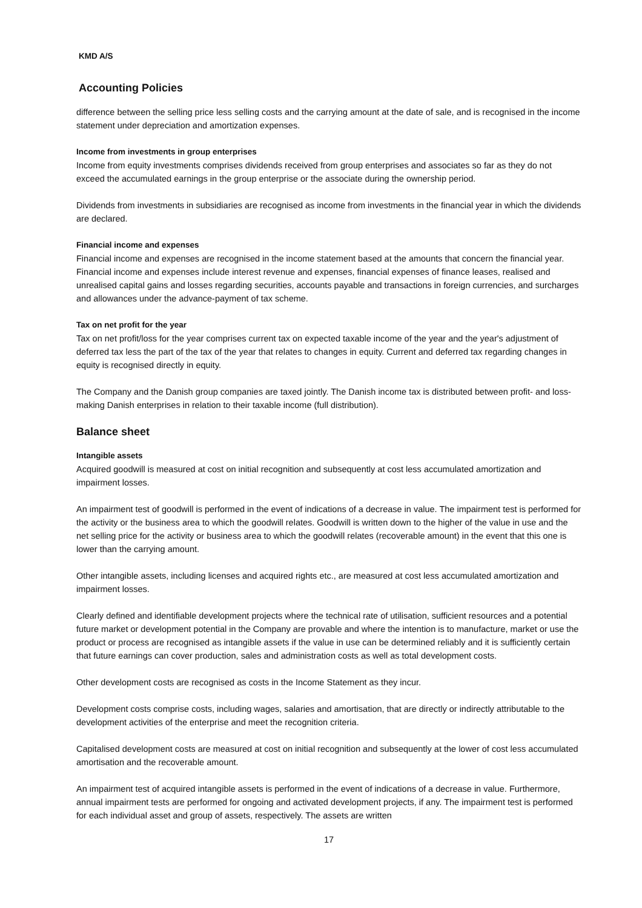KMD A/S
Accounting Policies
difference between the selling price less selling costs and the carrying amount at the date of sale, and is recognised in the income statement under depreciation and amortization expenses.
Income from investments in group enterprises
Income from equity investments comprises dividends received from group enterprises and associates so far as they do not exceed the accumulated earnings in the group enterprise or the associate during the ownership period.
Dividends from investments in subsidiaries are recognised as income from investments in the financial year in which the dividends are declared.
Financial income and expenses
Financial income and expenses are recognised in the income statement based at the amounts that concern the financial year. Financial income and expenses include interest revenue and expenses, financial expenses of finance leases, realised and unrealised capital gains and losses regarding securities, accounts payable and transactions in foreign currencies, and surcharges and allowances under the advance-payment of tax scheme.
Tax on net profit for the year
Tax on net profit/loss for the year comprises current tax on expected taxable income of the year and the year's adjustment of deferred tax less the part of the tax of the year that relates to changes in equity. Current and deferred tax regarding changes in equity is recognised directly in equity.
The Company and the Danish group companies are taxed jointly. The Danish income tax is distributed between profit- and loss-making Danish enterprises in relation to their taxable income (full distribution).
Balance sheet
Intangible assets
Acquired goodwill is measured at cost on initial recognition and subsequently at cost less accumulated amortization and impairment losses.
An impairment test of goodwill is performed in the event of indications of a decrease in value. The impairment test is performed for the activity or the business area to which the goodwill relates. Goodwill is written down to the higher of the value in use and the net selling price for the activity or business area to which the goodwill relates (recoverable amount) in the event that this one is lower than the carrying amount.
Other intangible assets, including licenses and acquired rights etc., are measured at cost less accumulated amortization and impairment losses.
Clearly defined and identifiable development projects where the technical rate of utilisation, sufficient resources and a potential future market or development potential in the Company are provable and where the intention is to manufacture, market or use the product or process are recognised as intangible assets if the value in use can be determined reliably and it is sufficiently certain that future earnings can cover production, sales and administration costs as well as total development costs.
Other development costs are recognised as costs in the Income Statement as they incur.
Development costs comprise costs, including wages, salaries and amortisation, that are directly or indirectly attributable to the development activities of the enterprise and meet the recognition criteria.
Capitalised development costs are measured at cost on initial recognition and subsequently at the lower of cost less accumulated amortisation and the recoverable amount.
An impairment test of acquired intangible assets is performed in the event of indications of a decrease in value. Furthermore, annual impairment tests are performed for ongoing and activated development projects, if any. The impairment test is performed for each individual asset and group of assets, respectively. The assets are written
17